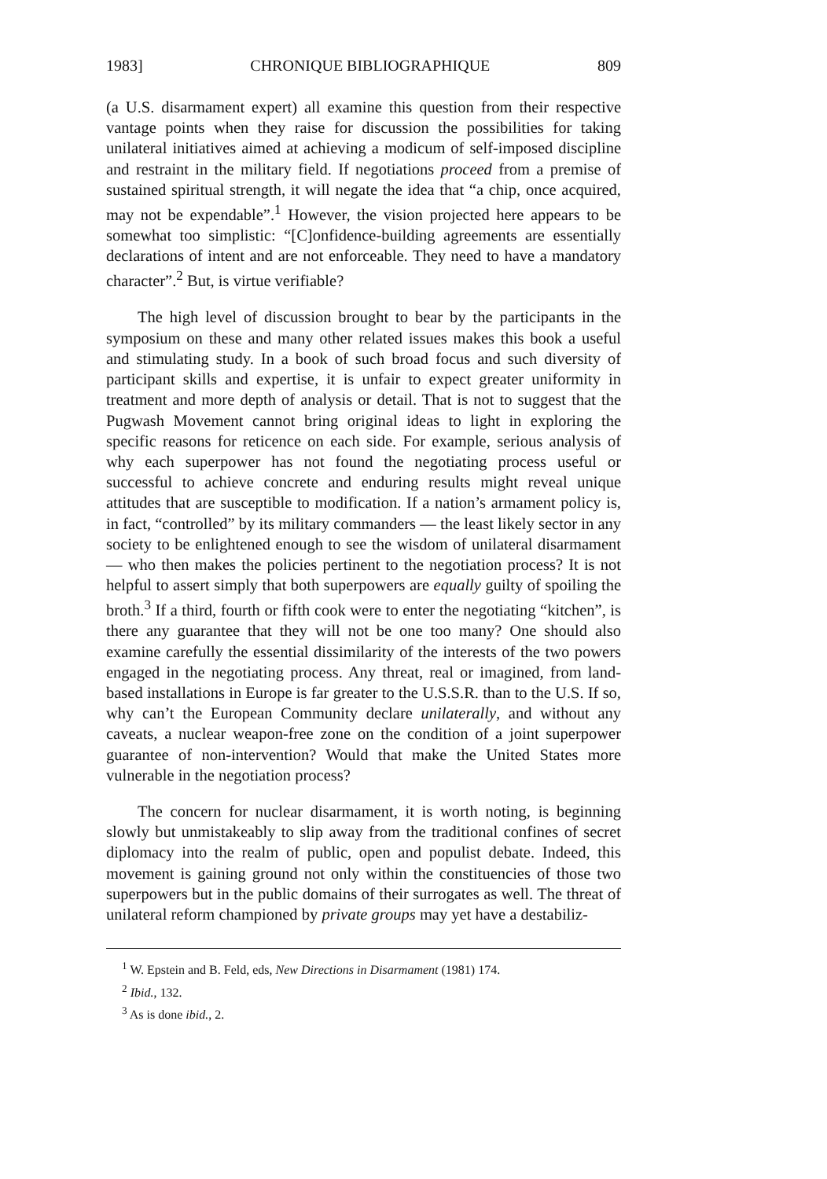1983] CHRONIQUE BIBLIOGRAPHIQUE 809
(a U.S. disarmament expert) all examine this question from their respective vantage points when they raise for discussion the possibilities for taking unilateral initiatives aimed at achieving a modicum of self-imposed discipline and restraint in the military field. If negotiations proceed from a premise of sustained spiritual strength, it will negate the idea that “a chip, once acquired, may not be expendable”.<sup>1</sup> However, the vision projected here appears to be somewhat too simplistic: “[C]onfidence-building agreements are essentially declarations of intent and are not enforceable. They need to have a mandatory character”.<sup>2</sup> But, is virtue verifiable?
The high level of discussion brought to bear by the participants in the symposium on these and many other related issues makes this book a useful and stimulating study. In a book of such broad focus and such diversity of participant skills and expertise, it is unfair to expect greater uniformity in treatment and more depth of analysis or detail. That is not to suggest that the Pugwash Movement cannot bring original ideas to light in exploring the specific reasons for reticence on each side. For example, serious analysis of why each superpower has not found the negotiating process useful or successful to achieve concrete and enduring results might reveal unique attitudes that are susceptible to modification. If a nation’s armament policy is, in fact, “controlled” by its military commanders — the least likely sector in any society to be enlightened enough to see the wisdom of unilateral disarmament — who then makes the policies pertinent to the negotiation process? It is not helpful to assert simply that both superpowers are equally guilty of spoiling the broth.<sup>3</sup> If a third, fourth or fifth cook were to enter the negotiating “kitchen”, is there any guarantee that they will not be one too many? One should also examine carefully the essential dissimilarity of the interests of the two powers engaged in the negotiating process. Any threat, real or imagined, from land-based installations in Europe is far greater to the U.S.S.R. than to the U.S. If so, why can’t the European Community declare unilaterally, and without any caveats, a nuclear weapon-free zone on the condition of a joint superpower guarantee of non-intervention? Would that make the United States more vulnerable in the negotiation process?
The concern for nuclear disarmament, it is worth noting, is beginning slowly but unmistakeably to slip away from the traditional confines of secret diplomacy into the realm of public, open and populist debate. Indeed, this movement is gaining ground not only within the constituencies of those two superpowers but in the public domains of their surrogates as well. The threat of unilateral reform championed by private groups may yet have a destabiliz-
<sup>1</sup> W. Epstein and B. Feld, eds, New Directions in Disarmament (1981) 174.
<sup>2</sup> Ibid., 132.
<sup>3</sup> As is done ibid., 2.